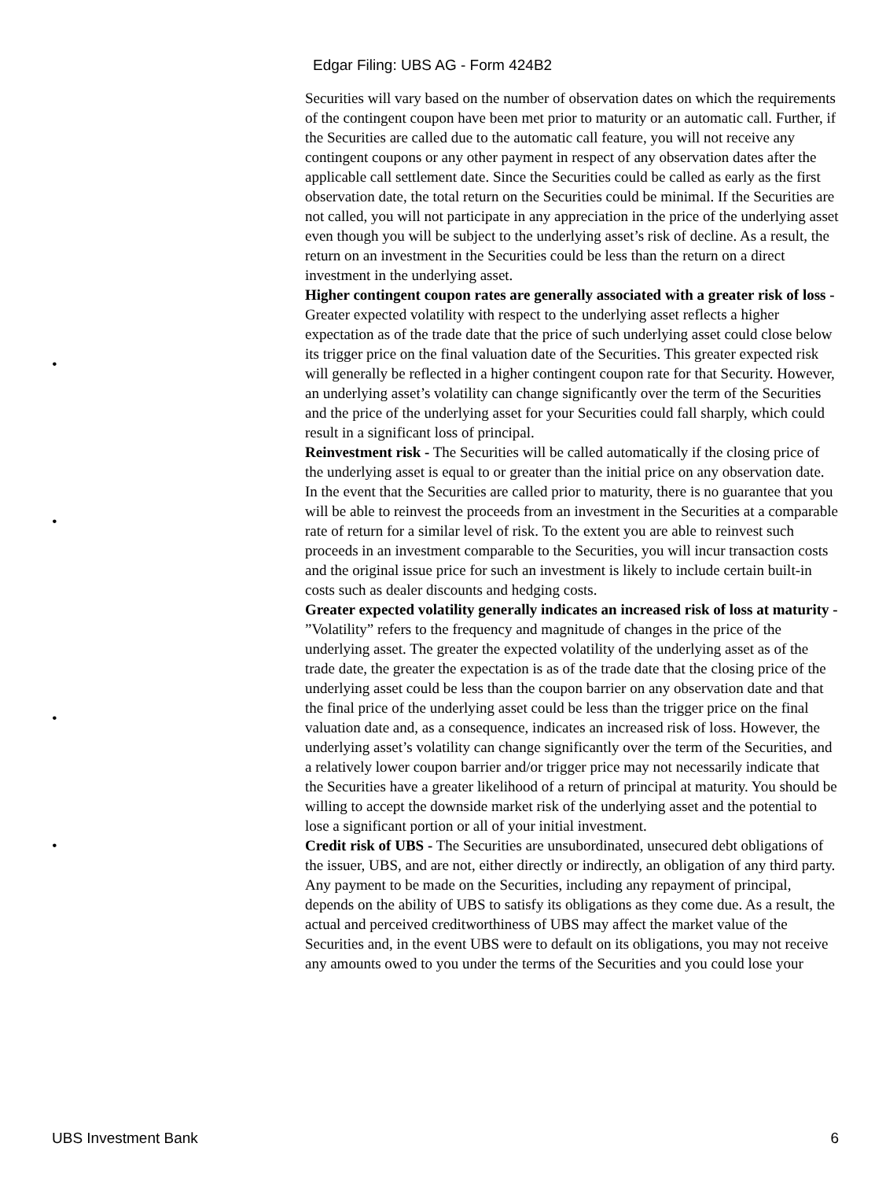Edgar Filing: UBS AG - Form 424B2
Securities will vary based on the number of observation dates on which the requirements of the contingent coupon have been met prior to maturity or an automatic call. Further, if the Securities are called due to the automatic call feature, you will not receive any contingent coupons or any other payment in respect of any observation dates after the applicable call settlement date. Since the Securities could be called as early as the first observation date, the total return on the Securities could be minimal. If the Securities are not called, you will not participate in any appreciation in the price of the underlying asset even though you will be subject to the underlying asset’s risk of decline. As a result, the return on an investment in the Securities could be less than the return on a direct investment in the underlying asset.
• Higher contingent coupon rates are generally associated with a greater risk of loss - Greater expected volatility with respect to the underlying asset reflects a higher expectation as of the trade date that the price of such underlying asset could close below its trigger price on the final valuation date of the Securities. This greater expected risk will generally be reflected in a higher contingent coupon rate for that Security. However, an underlying asset’s volatility can change significantly over the term of the Securities and the price of the underlying asset for your Securities could fall sharply, which could result in a significant loss of principal.
• Reinvestment risk - The Securities will be called automatically if the closing price of the underlying asset is equal to or greater than the initial price on any observation date. In the event that the Securities are called prior to maturity, there is no guarantee that you will be able to reinvest the proceeds from an investment in the Securities at a comparable rate of return for a similar level of risk. To the extent you are able to reinvest such proceeds in an investment comparable to the Securities, you will incur transaction costs and the original issue price for such an investment is likely to include certain built-in costs such as dealer discounts and hedging costs.
• Greater expected volatility generally indicates an increased risk of loss at maturity - ”Volatility” refers to the frequency and magnitude of changes in the price of the underlying asset. The greater the expected volatility of the underlying asset as of the trade date, the greater the expectation is as of the trade date that the closing price of the underlying asset could be less than the coupon barrier on any observation date and that the final price of the underlying asset could be less than the trigger price on the final valuation date and, as a consequence, indicates an increased risk of loss. However, the underlying asset’s volatility can change significantly over the term of the Securities, and a relatively lower coupon barrier and/or trigger price may not necessarily indicate that the Securities have a greater likelihood of a return of principal at maturity. You should be willing to accept the downside market risk of the underlying asset and the potential to lose a significant portion or all of your initial investment.
• Credit risk of UBS - The Securities are unsubordinated, unsecured debt obligations of the issuer, UBS, and are not, either directly or indirectly, an obligation of any third party. Any payment to be made on the Securities, including any repayment of principal, depends on the ability of UBS to satisfy its obligations as they come due. As a result, the actual and perceived creditworthiness of UBS may affect the market value of the Securities and, in the event UBS were to default on its obligations, you may not receive any amounts owed to you under the terms of the Securities and you could lose your
UBS Investment Bank 6